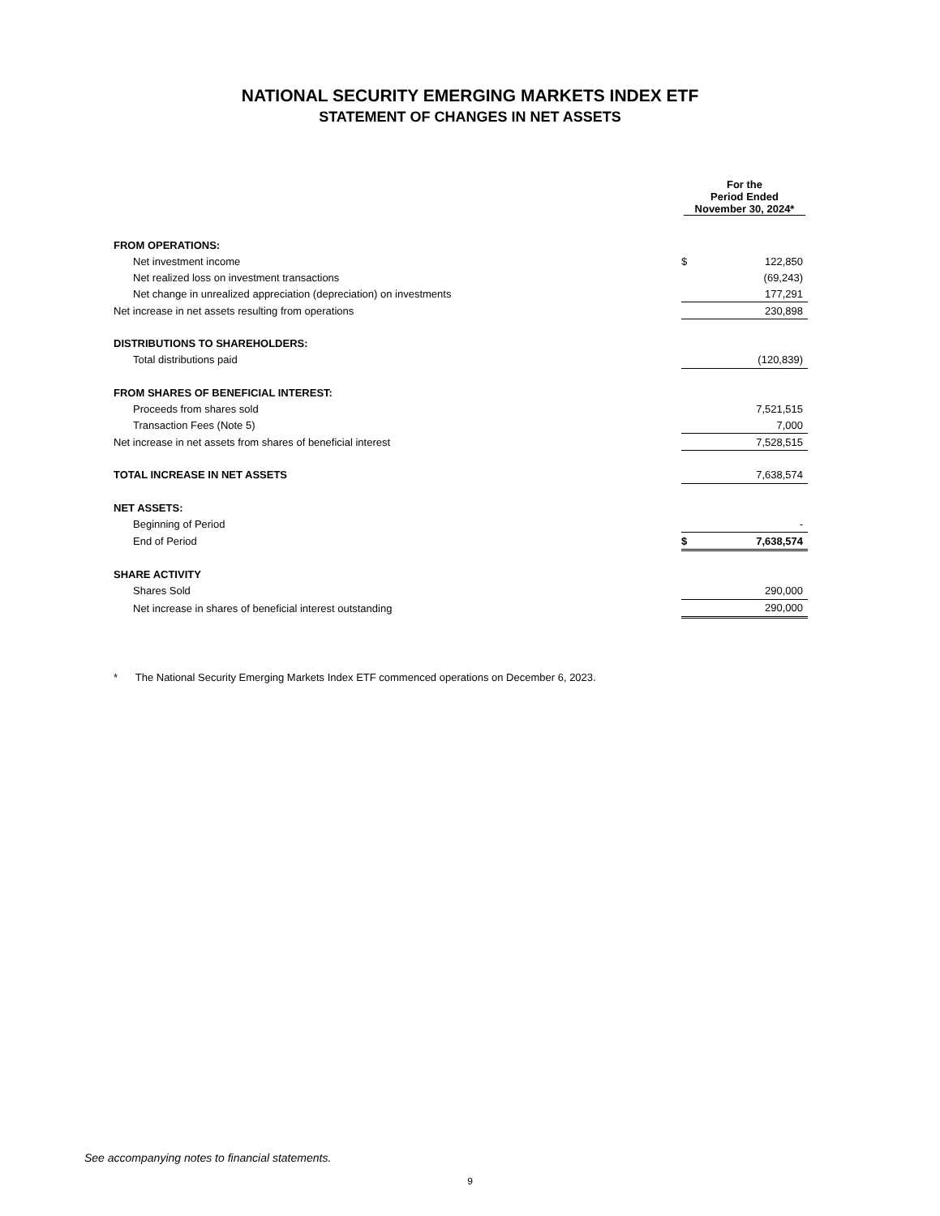NATIONAL SECURITY EMERGING MARKETS INDEX ETF
STATEMENT OF CHANGES IN NET ASSETS
| | For the Period Ended November 30, 2024* | |
| FROM OPERATIONS: | | |
| Net investment income | $ | 122,850 |
| Net realized loss on investment transactions | | (69,243) |
| Net change in unrealized appreciation (depreciation) on investments | | 177,291 |
| Net increase in net assets resulting from operations | | 230,898 |
| DISTRIBUTIONS TO SHAREHOLDERS: | | |
| Total distributions paid | | (120,839) |
| FROM SHARES OF BENEFICIAL INTEREST: | | |
| Proceeds from shares sold | | 7,521,515 |
| Transaction Fees (Note 5) | | 7,000 |
| Net increase in net assets from shares of beneficial interest | | 7,528,515 |
| TOTAL INCREASE IN NET ASSETS | | 7,638,574 |
| NET ASSETS: | | |
| Beginning of Period | | - |
| End of Period | $ | 7,638,574 |
| SHARE ACTIVITY | | |
| Shares Sold | | 290,000 |
| Net increase in shares of beneficial interest outstanding | | 290,000 |
| * The National Security Emerging Markets Index ETF commenced operations on December 6, 2023. | | |
See accompanying notes to financial statements.
9